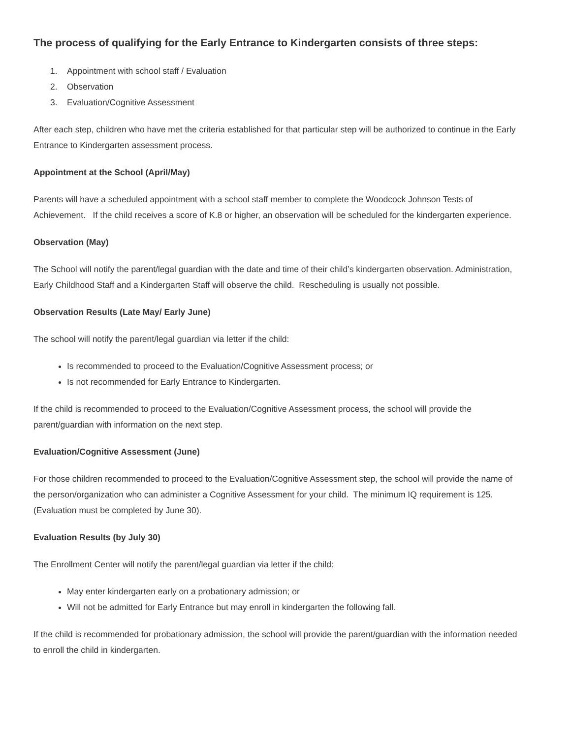The process of qualifying for the Early Entrance to Kindergarten consists of three steps:
1. Appointment with school staff / Evaluation
2. Observation
3. Evaluation/Cognitive Assessment
After each step, children who have met the criteria established for that particular step will be authorized to continue in the Early Entrance to Kindergarten assessment process.
Appointment at the School (April/May)
Parents will have a scheduled appointment with a school staff member to complete the Woodcock Johnson Tests of Achievement. If the child receives a score of K.8 or higher, an observation will be scheduled for the kindergarten experience.
Observation (May)
The School will notify the parent/legal guardian with the date and time of their child’s kindergarten observation. Administration, Early Childhood Staff and a Kindergarten Staff will observe the child. Rescheduling is usually not possible.
Observation Results (Late May/ Early June)
The school will notify the parent/legal guardian via letter if the child:
Is recommended to proceed to the Evaluation/Cognitive Assessment process; or
Is not recommended for Early Entrance to Kindergarten.
If the child is recommended to proceed to the Evaluation/Cognitive Assessment process, the school will provide the parent/guardian with information on the next step.
Evaluation/Cognitive Assessment (June)
For those children recommended to proceed to the Evaluation/Cognitive Assessment step, the school will provide the name of the person/organization who can administer a Cognitive Assessment for your child. The minimum IQ requirement is 125. (Evaluation must be completed by June 30).
Evaluation Results (by July 30)
The Enrollment Center will notify the parent/legal guardian via letter if the child:
May enter kindergarten early on a probationary admission; or
Will not be admitted for Early Entrance but may enroll in kindergarten the following fall.
If the child is recommended for probationary admission, the school will provide the parent/guardian with the information needed to enroll the child in kindergarten.